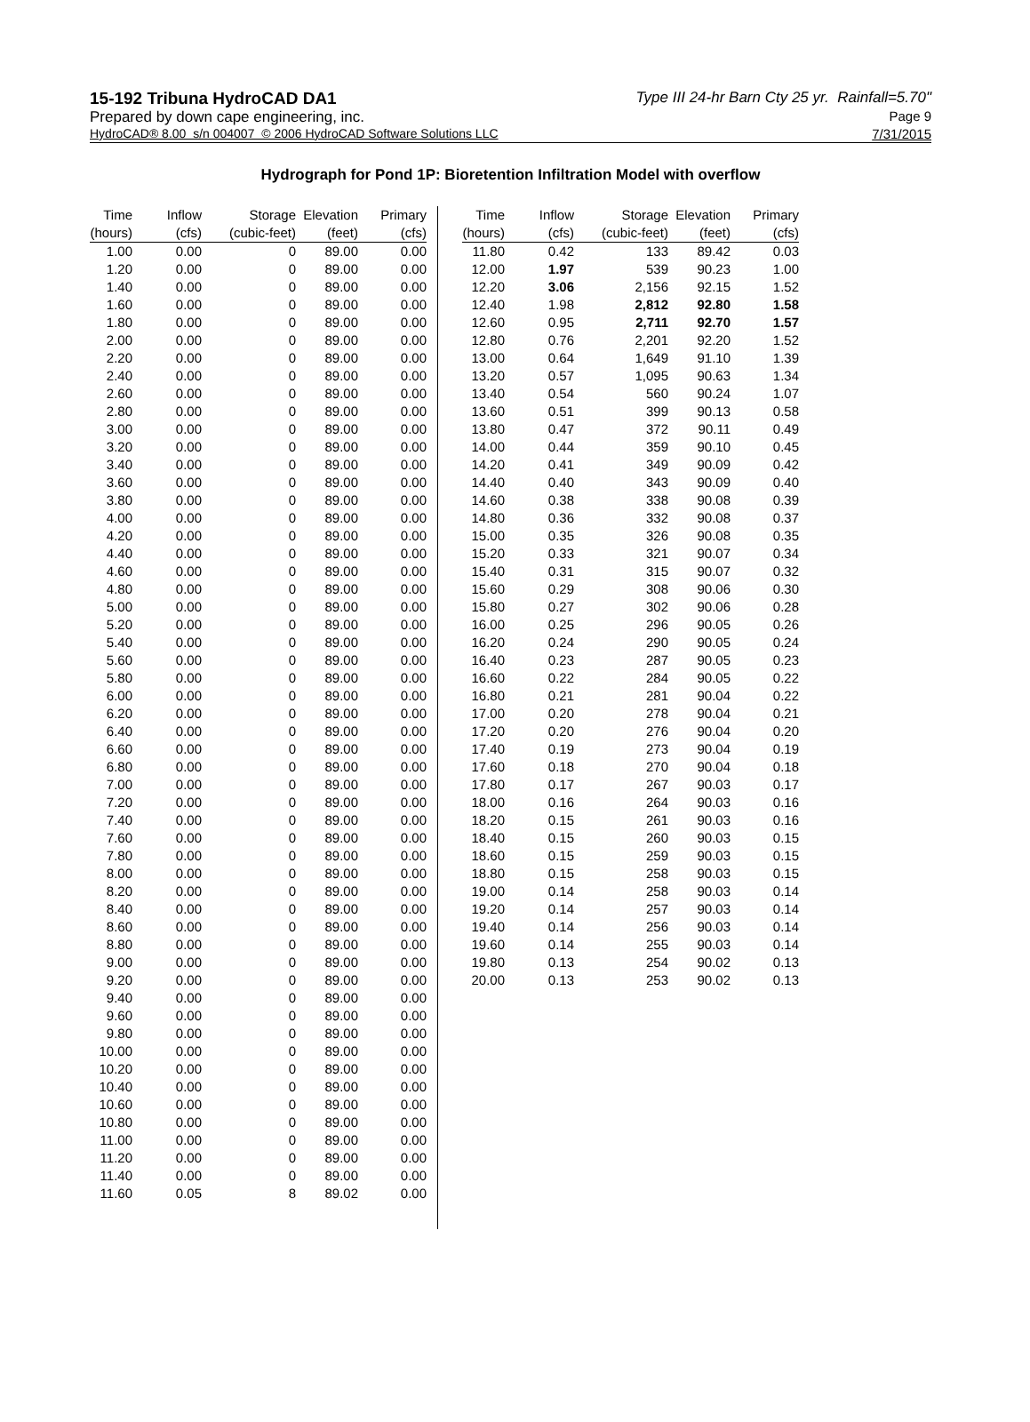15-192 Tribuna HydroCAD DA1 Type III 24-hr Barn Cty 25 yr. Rainfall=5.70"
Prepared by down cape engineering, inc. Page 9
HydroCAD® 8.00 s/n 004007 © 2006 HydroCAD Software Solutions LLC 7/31/2015
Hydrograph for Pond 1P: Bioretention Infiltration Model with overflow
| Time | Inflow | Storage | Elevation | Primary |
| --- | --- | --- | --- | --- |
| (hours) | (cfs) | (cubic-feet) | (feet) | (cfs) |
| 1.00 | 0.00 | 0 | 89.00 | 0.00 |
| 1.20 | 0.00 | 0 | 89.00 | 0.00 |
| 1.40 | 0.00 | 0 | 89.00 | 0.00 |
| 1.60 | 0.00 | 0 | 89.00 | 0.00 |
| 1.80 | 0.00 | 0 | 89.00 | 0.00 |
| 2.00 | 0.00 | 0 | 89.00 | 0.00 |
| 2.20 | 0.00 | 0 | 89.00 | 0.00 |
| 2.40 | 0.00 | 0 | 89.00 | 0.00 |
| 2.60 | 0.00 | 0 | 89.00 | 0.00 |
| 2.80 | 0.00 | 0 | 89.00 | 0.00 |
| 3.00 | 0.00 | 0 | 89.00 | 0.00 |
| 3.20 | 0.00 | 0 | 89.00 | 0.00 |
| 3.40 | 0.00 | 0 | 89.00 | 0.00 |
| 3.60 | 0.00 | 0 | 89.00 | 0.00 |
| 3.80 | 0.00 | 0 | 89.00 | 0.00 |
| 4.00 | 0.00 | 0 | 89.00 | 0.00 |
| 4.20 | 0.00 | 0 | 89.00 | 0.00 |
| 4.40 | 0.00 | 0 | 89.00 | 0.00 |
| 4.60 | 0.00 | 0 | 89.00 | 0.00 |
| 4.80 | 0.00 | 0 | 89.00 | 0.00 |
| 5.00 | 0.00 | 0 | 89.00 | 0.00 |
| 5.20 | 0.00 | 0 | 89.00 | 0.00 |
| 5.40 | 0.00 | 0 | 89.00 | 0.00 |
| 5.60 | 0.00 | 0 | 89.00 | 0.00 |
| 5.80 | 0.00 | 0 | 89.00 | 0.00 |
| 6.00 | 0.00 | 0 | 89.00 | 0.00 |
| 6.20 | 0.00 | 0 | 89.00 | 0.00 |
| 6.40 | 0.00 | 0 | 89.00 | 0.00 |
| 6.60 | 0.00 | 0 | 89.00 | 0.00 |
| 6.80 | 0.00 | 0 | 89.00 | 0.00 |
| 7.00 | 0.00 | 0 | 89.00 | 0.00 |
| 7.20 | 0.00 | 0 | 89.00 | 0.00 |
| 7.40 | 0.00 | 0 | 89.00 | 0.00 |
| 7.60 | 0.00 | 0 | 89.00 | 0.00 |
| 7.80 | 0.00 | 0 | 89.00 | 0.00 |
| 8.00 | 0.00 | 0 | 89.00 | 0.00 |
| 8.20 | 0.00 | 0 | 89.00 | 0.00 |
| 8.40 | 0.00 | 0 | 89.00 | 0.00 |
| 8.60 | 0.00 | 0 | 89.00 | 0.00 |
| 8.80 | 0.00 | 0 | 89.00 | 0.00 |
| 9.00 | 0.00 | 0 | 89.00 | 0.00 |
| 9.20 | 0.00 | 0 | 89.00 | 0.00 |
| 9.40 | 0.00 | 0 | 89.00 | 0.00 |
| 9.60 | 0.00 | 0 | 89.00 | 0.00 |
| 9.80 | 0.00 | 0 | 89.00 | 0.00 |
| 10.00 | 0.00 | 0 | 89.00 | 0.00 |
| 10.20 | 0.00 | 0 | 89.00 | 0.00 |
| 10.40 | 0.00 | 0 | 89.00 | 0.00 |
| 10.60 | 0.00 | 0 | 89.00 | 0.00 |
| 10.80 | 0.00 | 0 | 89.00 | 0.00 |
| 11.00 | 0.00 | 0 | 89.00 | 0.00 |
| 11.20 | 0.00 | 0 | 89.00 | 0.00 |
| 11.40 | 0.00 | 0 | 89.00 | 0.00 |
| 11.60 | 0.05 | 8 | 89.02 | 0.00 |
| Time | Inflow | Storage | Elevation | Primary |
| --- | --- | --- | --- | --- |
| (hours) | (cfs) | (cubic-feet) | (feet) | (cfs) |
| 11.80 | 0.42 | 133 | 89.42 | 0.03 |
| 12.00 | 1.97 | 539 | 90.23 | 1.00 |
| 12.20 | 3.06 | 2,156 | 92.15 | 1.52 |
| 12.40 | 1.98 | 2,812 | 92.80 | 1.58 |
| 12.60 | 0.95 | 2,711 | 92.70 | 1.57 |
| 12.80 | 0.76 | 2,201 | 92.20 | 1.52 |
| 13.00 | 0.64 | 1,649 | 91.10 | 1.39 |
| 13.20 | 0.57 | 1,095 | 90.63 | 1.34 |
| 13.40 | 0.54 | 560 | 90.24 | 1.07 |
| 13.60 | 0.51 | 399 | 90.13 | 0.58 |
| 13.80 | 0.47 | 372 | 90.11 | 0.49 |
| 14.00 | 0.44 | 359 | 90.10 | 0.45 |
| 14.20 | 0.41 | 349 | 90.09 | 0.42 |
| 14.40 | 0.40 | 343 | 90.09 | 0.40 |
| 14.60 | 0.38 | 338 | 90.08 | 0.39 |
| 14.80 | 0.36 | 332 | 90.08 | 0.37 |
| 15.00 | 0.35 | 326 | 90.08 | 0.35 |
| 15.20 | 0.33 | 321 | 90.07 | 0.34 |
| 15.40 | 0.31 | 315 | 90.07 | 0.32 |
| 15.60 | 0.29 | 308 | 90.06 | 0.30 |
| 15.80 | 0.27 | 302 | 90.06 | 0.28 |
| 16.00 | 0.25 | 296 | 90.05 | 0.26 |
| 16.20 | 0.24 | 290 | 90.05 | 0.24 |
| 16.40 | 0.23 | 287 | 90.05 | 0.23 |
| 16.60 | 0.22 | 284 | 90.05 | 0.22 |
| 16.80 | 0.21 | 281 | 90.04 | 0.22 |
| 17.00 | 0.20 | 278 | 90.04 | 0.21 |
| 17.20 | 0.20 | 276 | 90.04 | 0.20 |
| 17.40 | 0.19 | 273 | 90.04 | 0.19 |
| 17.60 | 0.18 | 270 | 90.04 | 0.18 |
| 17.80 | 0.17 | 267 | 90.03 | 0.17 |
| 18.00 | 0.16 | 264 | 90.03 | 0.16 |
| 18.20 | 0.15 | 261 | 90.03 | 0.16 |
| 18.40 | 0.15 | 260 | 90.03 | 0.15 |
| 18.60 | 0.15 | 259 | 90.03 | 0.15 |
| 18.80 | 0.15 | 258 | 90.03 | 0.15 |
| 19.00 | 0.14 | 258 | 90.03 | 0.14 |
| 19.20 | 0.14 | 257 | 90.03 | 0.14 |
| 19.40 | 0.14 | 256 | 90.03 | 0.14 |
| 19.60 | 0.14 | 255 | 90.03 | 0.14 |
| 19.80 | 0.13 | 254 | 90.02 | 0.13 |
| 20.00 | 0.13 | 253 | 90.02 | 0.13 |